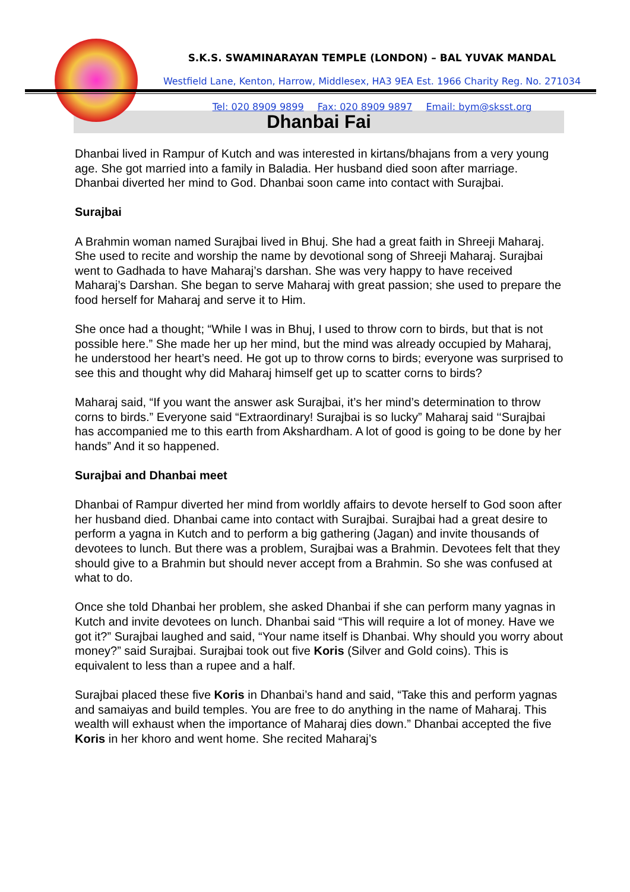S.K.S. SWAMINARAYAN TEMPLE (LONDON) – BAL YUVAK MANDAL
Westfield Lane, Kenton, Harrow, Middlesex, HA3 9EA Est. 1966 Charity Reg. No. 271034
Tel: 020 8909 9899 Fax: 020 8909 9897 Email: bym@sksst.org
Dhanbai Fai
Dhanbai lived in Rampur of Kutch and was interested in kirtans/bhajans from a very young age. She got married into a family in Baladia. Her husband died soon after marriage. Dhanbai diverted her mind to God. Dhanbai soon came into contact with Surajbai.
Surajbai
A Brahmin woman named Surajbai lived in Bhuj. She had a great faith in Shreeji Maharaj. She used to recite and worship the name by devotional song of Shreeji Maharaj. Surajbai went to Gadhada to have Maharaj’s darshan. She was very happy to have received Maharaj’s Darshan. She began to serve Maharaj with great passion; she used to prepare the food herself for Maharaj and serve it to Him.
She once had a thought; “While I was in Bhuj, I used to throw corn to birds, but that is not possible here.” She made her up her mind, but the mind was already occupied by Maharaj, he understood her heart’s need. He got up to throw corns to birds; everyone was surprised to see this and thought why did Maharaj himself get up to scatter corns to birds?
Maharaj said, “If you want the answer ask Surajbai, it’s her mind’s determination to throw corns to birds.” Everyone said “Extraordinary! Surajbai is so lucky” Maharaj said ‘‘Surajbai has accompanied me to this earth from Akshardham. A lot of good is going to be done by her hands” And it so happened.
Surajbai and Dhanbai meet
Dhanbai of Rampur diverted her mind from worldly affairs to devote herself to God soon after her husband died. Dhanbai came into contact with Surajbai. Surajbai had a great desire to perform a yagna in Kutch and to perform a big gathering (Jagan) and invite thousands of devotees to lunch. But there was a problem, Surajbai was a Brahmin. Devotees felt that they should give to a Brahmin but should never accept from a Brahmin. So she was confused at what to do.
Once she told Dhanbai her problem, she asked Dhanbai if she can perform many yagnas in Kutch and invite devotees on lunch. Dhanbai said “This will require a lot of money. Have we got it?” Surajbai laughed and said, “Your name itself is Dhanbai. Why should you worry about money?” said Surajbai. Surajbai took out five Koris (Silver and Gold coins). This is equivalent to less than a rupee and a half.
Surajbai placed these five Koris in Dhanbai’s hand and said, “Take this and perform yagnas and samaiyas and build temples. You are free to do anything in the name of Maharaj. This wealth will exhaust when the importance of Maharaj dies down.” Dhanbai accepted the five Koris in her khoro and went home. She recited Maharaj’s